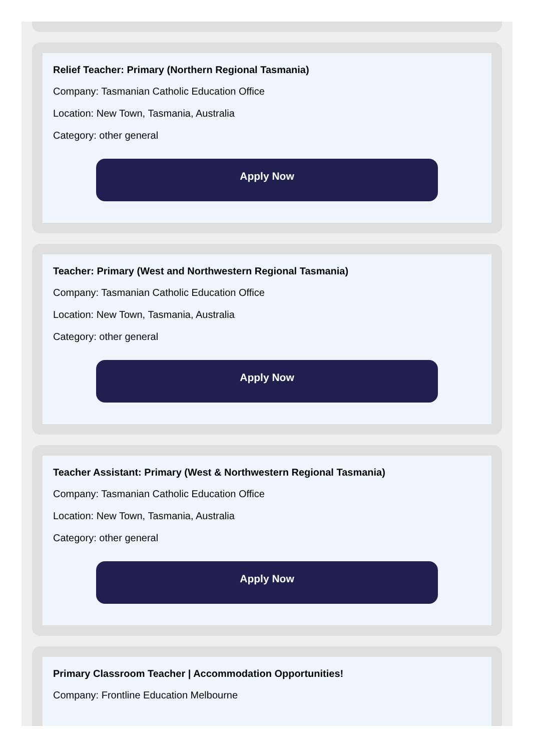Relief Teacher: Primary (Northern Regional Tasmania)
Company: Tasmanian Catholic Education Office
Location: New Town, Tasmania, Australia
Category: other general
Apply Now
Teacher: Primary (West and Northwestern Regional Tasmania)
Company: Tasmanian Catholic Education Office
Location: New Town, Tasmania, Australia
Category: other general
Apply Now
Teacher Assistant: Primary (West & Northwestern Regional Tasmania)
Company: Tasmanian Catholic Education Office
Location: New Town, Tasmania, Australia
Category: other general
Apply Now
Primary Classroom Teacher | Accommodation Opportunities!
Company: Frontline Education Melbourne